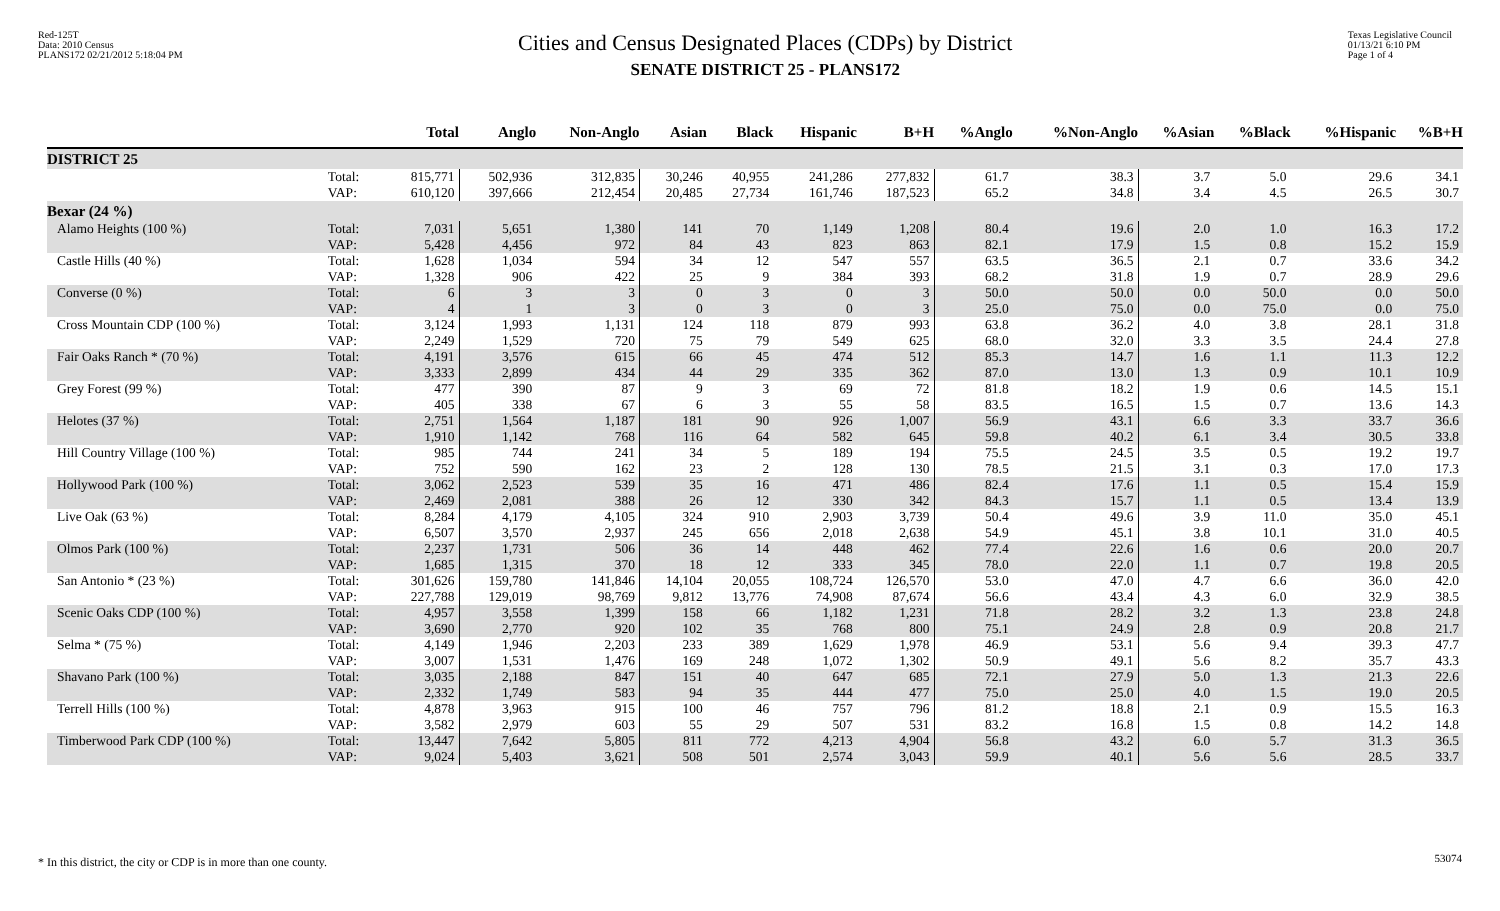Red-125T
Data: 2010 Census
PLANS172 02/21/2012 5:18:04 PM
Cities and Census Designated Places (CDPs) by District
SENATE DISTRICT 25 - PLANS172
Texas Legislative Council
01/13/21 6:10 PM
Page 1 of 4
| | | Total | Anglo | Non-Anglo | Asian | Black | Hispanic | B+H | %Anglo | %Non-Anglo | %Asian | %Black | %Hispanic | %B+H |
| --- | --- | --- | --- | --- | --- | --- | --- | --- | --- | --- | --- | --- | --- | --- |
| DISTRICT 25 | | | | | | | | | | | | | | |
| | Total: VAP: | 815,771 610,120 | 502,936 397,666 | 312,835 212,454 | 30,246 20,485 | 40,955 27,734 | 241,286 161,746 | 277,832 187,523 | 61.7 65.2 | 38.3 34.8 | 3.7 3.4 | 5.0 4.5 | 29.6 26.5 | 34.1 30.7 |
| Bexar (24 %) | | | | | | | | | | | | | | |
| Alamo Heights (100 %) | Total: VAP: | 7,031 5,428 | 5,651 4,456 | 1,380 972 | 141 84 | 70 43 | 1,149 823 | 1,208 863 | 80.4 82.1 | 19.6 17.9 | 2.0 1.5 | 1.0 0.8 | 16.3 15.2 | 17.2 15.9 |
| Castle Hills (40 %) | Total: VAP: | 1,628 1,328 | 1,034 906 | 594 422 | 34 25 | 12 9 | 547 384 | 557 393 | 63.5 68.2 | 36.5 31.8 | 2.1 1.9 | 0.7 0.7 | 33.6 28.9 | 34.2 29.6 |
| Converse (0 %) | Total: VAP: | 6 4 | 3 1 | 3 3 | 0 0 | 3 3 | 0 0 | 3 3 | 50.0 25.0 | 50.0 75.0 | 0.0 0.0 | 50.0 75.0 | 0.0 0.0 | 50.0 75.0 |
| Cross Mountain CDP (100 %) | Total: VAP: | 3,124 2,249 | 1,993 1,529 | 1,131 720 | 124 75 | 118 79 | 879 549 | 993 625 | 63.8 68.0 | 36.2 32.0 | 4.0 3.3 | 3.8 3.5 | 28.1 24.4 | 31.8 27.8 |
| Fair Oaks Ranch * (70 %) | Total: VAP: | 4,191 3,333 | 3,576 2,899 | 615 434 | 66 44 | 45 29 | 474 335 | 512 362 | 85.3 87.0 | 14.7 13.0 | 1.6 1.3 | 1.1 0.9 | 11.3 10.1 | 12.2 10.9 |
| Grey Forest (99 %) | Total: VAP: | 477 405 | 390 338 | 87 67 | 9 6 | 3 3 | 69 55 | 72 58 | 81.8 83.5 | 18.2 16.5 | 1.9 1.5 | 0.6 0.7 | 14.5 13.6 | 15.1 14.3 |
| Helotes (37 %) | Total: VAP: | 2,751 1,910 | 1,564 1,142 | 1,187 768 | 181 116 | 90 64 | 926 582 | 1,007 645 | 56.9 59.8 | 43.1 40.2 | 6.6 6.1 | 3.3 3.4 | 33.7 30.5 | 36.6 33.8 |
| Hill Country Village (100 %) | Total: VAP: | 985 752 | 744 590 | 241 162 | 34 23 | 5 2 | 189 128 | 194 130 | 75.5 78.5 | 24.5 21.5 | 3.5 3.1 | 0.5 0.3 | 19.2 17.0 | 19.7 17.3 |
| Hollywood Park (100 %) | Total: VAP: | 3,062 2,469 | 2,523 2,081 | 539 388 | 35 26 | 16 12 | 471 330 | 486 342 | 82.4 84.3 | 17.6 15.7 | 1.1 1.1 | 0.5 0.5 | 15.4 13.4 | 15.9 13.9 |
| Live Oak (63 %) | Total: VAP: | 8,284 6,507 | 4,179 3,570 | 4,105 2,937 | 324 245 | 910 656 | 2,903 2,018 | 3,739 2,638 | 50.4 54.9 | 49.6 45.1 | 3.9 3.8 | 11.0 10.1 | 35.0 31.0 | 45.1 40.5 |
| Olmos Park (100 %) | Total: VAP: | 2,237 1,685 | 1,731 1,315 | 506 370 | 36 18 | 14 12 | 448 333 | 462 345 | 77.4 78.0 | 22.6 22.0 | 1.6 1.1 | 0.6 0.7 | 20.0 19.8 | 20.7 20.5 |
| San Antonio * (23 %) | Total: VAP: | 301,626 227,788 | 159,780 129,019 | 141,846 98,769 | 14,104 9,812 | 20,055 13,776 | 108,724 74,908 | 126,570 87,674 | 53.0 56.6 | 47.0 43.4 | 4.7 4.3 | 6.6 6.0 | 36.0 32.9 | 42.0 38.5 |
| Scenic Oaks CDP (100 %) | Total: VAP: | 4,957 3,690 | 3,558 2,770 | 1,399 920 | 158 102 | 66 35 | 1,182 768 | 1,231 800 | 71.8 75.1 | 28.2 24.9 | 3.2 2.8 | 1.3 0.9 | 23.8 20.8 | 24.8 21.7 |
| Selma * (75 %) | Total: VAP: | 4,149 3,007 | 1,946 1,531 | 2,203 1,476 | 233 169 | 389 248 | 1,629 1,072 | 1,978 1,302 | 46.9 50.9 | 53.1 49.1 | 5.6 5.6 | 9.4 8.2 | 39.3 35.7 | 47.7 43.3 |
| Shavano Park (100 %) | Total: VAP: | 3,035 2,332 | 2,188 1,749 | 847 583 | 151 94 | 40 35 | 647 444 | 685 477 | 72.1 75.0 | 27.9 25.0 | 5.0 4.0 | 1.3 1.5 | 21.3 19.0 | 22.6 20.5 |
| Terrell Hills (100 %) | Total: VAP: | 4,878 3,582 | 3,963 2,979 | 915 603 | 100 55 | 46 29 | 757 507 | 796 531 | 81.2 83.2 | 18.8 16.8 | 2.1 1.5 | 0.9 0.8 | 15.5 14.2 | 16.3 14.8 |
| Timberwood Park CDP (100 %) | Total: VAP: | 13,447 9,024 | 7,642 5,403 | 5,805 3,621 | 811 508 | 772 501 | 4,213 2,574 | 4,904 3,043 | 56.8 59.9 | 43.2 40.1 | 6.0 5.6 | 5.7 5.6 | 31.3 28.5 | 36.5 33.7 |
* In this district, the city or CDP is in more than one county.
53074